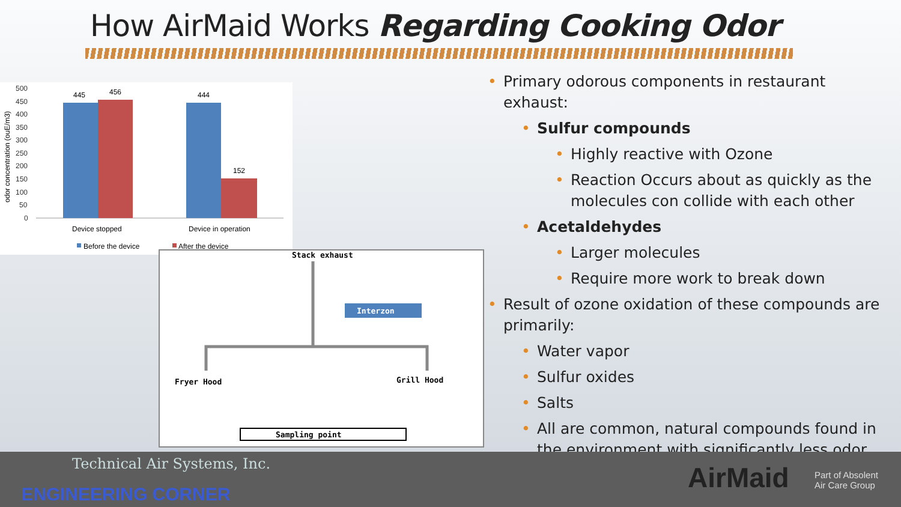How AirMaid Works Regarding Cooking Odor
odor concentration (ouE/m3)
500
450
400
350
300
250
200
150
100
50
0
445
456
444
152
Device stopped
Device in operation
Before the device
After the device
Stack exhaust
Interzon
Fryer Hood
Grill Hood
Sampling point
Primary odorous components in restaurant exhaust:
Sulfur compounds
Highly reactive with Ozone
Reaction Occurs about as quickly as the molecules con collide with each other
Acetaldehydes
Larger molecules
Require more work to break down
Result of ozone oxidation of these compounds are primarily:
Water vapor
Sulfur oxides
Salts
All are common, natural compounds found in the environment with significantly less odor
Technical Air Systems, Inc.
ENGINEERING CORNER
AirMaid
Part of Absolent
Air Care Group